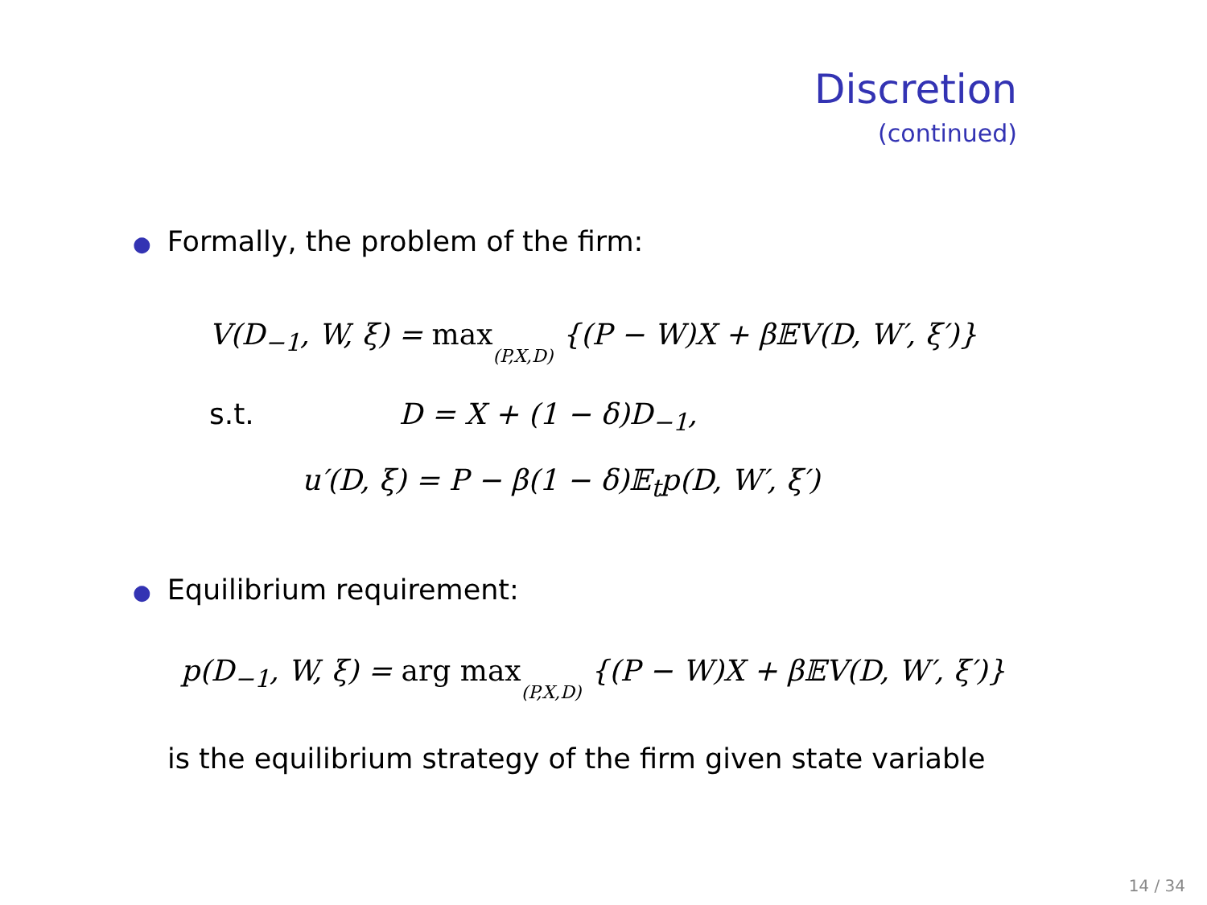Discretion
(continued)
● Formally, the problem of the firm:
V(D<sub>−1</sub>, W, ξ) = max(P,X,D) {(P − W)X + β𝔼V(D, W′, ξ′)}
s.t. D = X + (1 − δ)D<sub>−1</sub>,
u′(D, ξ) = P − β(1 − δ)𝔼<sub>t</sub>p(D, W′, ξ′)
● Equilibrium requirement:
p(D<sub>−1</sub>, W, ξ) = arg max(P,X,D) {(P − W)X + β𝔼V(D, W′, ξ′)}
is the equilibrium strategy of the firm given state variable
14 / 34